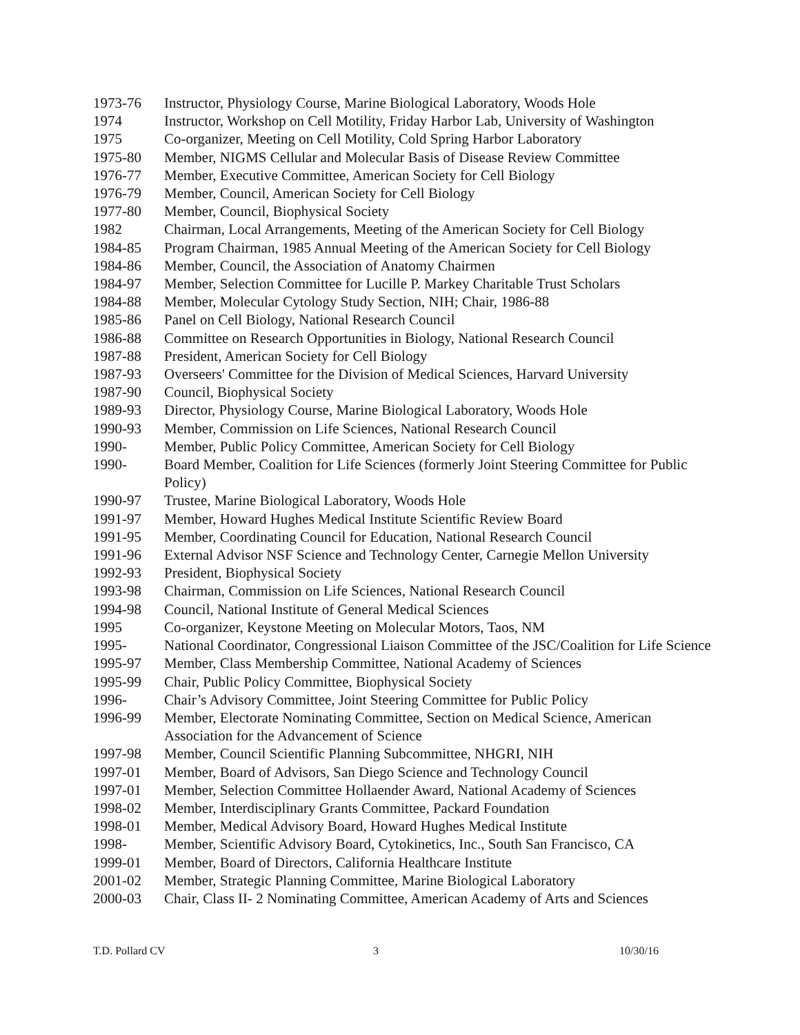| 1973-76 | Instructor, Physiology Course, Marine Biological Laboratory, Woods Hole |
| 1974 | Instructor, Workshop on Cell Motility, Friday Harbor Lab, University of Washington |
| 1975 | Co-organizer, Meeting on Cell Motility, Cold Spring Harbor Laboratory |
| 1975-80 | Member, NIGMS Cellular and Molecular Basis of Disease Review Committee |
| 1976-77 | Member, Executive Committee, American Society for Cell Biology |
| 1976-79 | Member, Council, American Society for Cell Biology |
| 1977-80 | Member, Council, Biophysical Society |
| 1982 | Chairman, Local Arrangements, Meeting of the American Society for Cell Biology |
| 1984-85 | Program Chairman, 1985 Annual Meeting of the American Society for Cell Biology |
| 1984-86 | Member, Council, the Association of Anatomy Chairmen |
| 1984-97 | Member, Selection Committee for Lucille P. Markey Charitable Trust Scholars |
| 1984-88 | Member, Molecular Cytology Study Section, NIH; Chair, 1986-88 |
| 1985-86 | Panel on Cell Biology, National Research Council |
| 1986-88 | Committee on Research Opportunities in Biology, National Research Council |
| 1987-88 | President, American Society for Cell Biology |
| 1987-93 | Overseers' Committee for the Division of Medical Sciences, Harvard University |
| 1987-90 | Council, Biophysical Society |
| 1989-93 | Director, Physiology Course, Marine Biological Laboratory, Woods Hole |
| 1990-93 | Member, Commission on Life Sciences, National Research Council |
| 1990- | Member, Public Policy Committee, American Society for Cell Biology |
| 1990- | Board Member, Coalition for Life Sciences (formerly Joint Steering Committee for Public Policy) |
| 1990-97 | Trustee, Marine Biological Laboratory, Woods Hole |
| 1991-97 | Member, Howard Hughes Medical Institute Scientific Review Board |
| 1991-95 | Member, Coordinating Council for Education, National Research Council |
| 1991-96 | External Advisor NSF Science and Technology Center, Carnegie Mellon University |
| 1992-93 | President, Biophysical Society |
| 1993-98 | Chairman, Commission on Life Sciences, National Research Council |
| 1994-98 | Council, National Institute of General Medical Sciences |
| 1995 | Co-organizer, Keystone Meeting on Molecular Motors, Taos, NM |
| 1995- | National Coordinator, Congressional Liaison Committee of the JSC/Coalition for Life Science |
| 1995-97 | Member, Class Membership Committee, National Academy of Sciences |
| 1995-99 | Chair, Public Policy Committee, Biophysical Society |
| 1996- | Chair’s Advisory Committee, Joint Steering Committee for Public Policy |
| 1996-99 | Member, Electorate Nominating Committee, Section on Medical Science, American Association for the Advancement of Science |
| 1997-98 | Member, Council Scientific Planning Subcommittee, NHGRI, NIH |
| 1997-01 | Member, Board of Advisors, San Diego Science and Technology Council |
| 1997-01 | Member, Selection Committee Hollaender Award, National Academy of Sciences |
| 1998-02 | Member, Interdisciplinary Grants Committee, Packard Foundation |
| 1998-01 | Member, Medical Advisory Board, Howard Hughes Medical Institute |
| 1998- | Member, Scientific Advisory Board, Cytokinetics, Inc., South San Francisco, CA |
| 1999-01 | Member, Board of Directors, California Healthcare Institute |
| 2001-02 | Member, Strategic Planning Committee, Marine Biological Laboratory |
| 2000-03 | Chair, Class II- 2 Nominating Committee, American Academy of Arts and Sciences |
T.D. Pollard CV 3 10/30/16